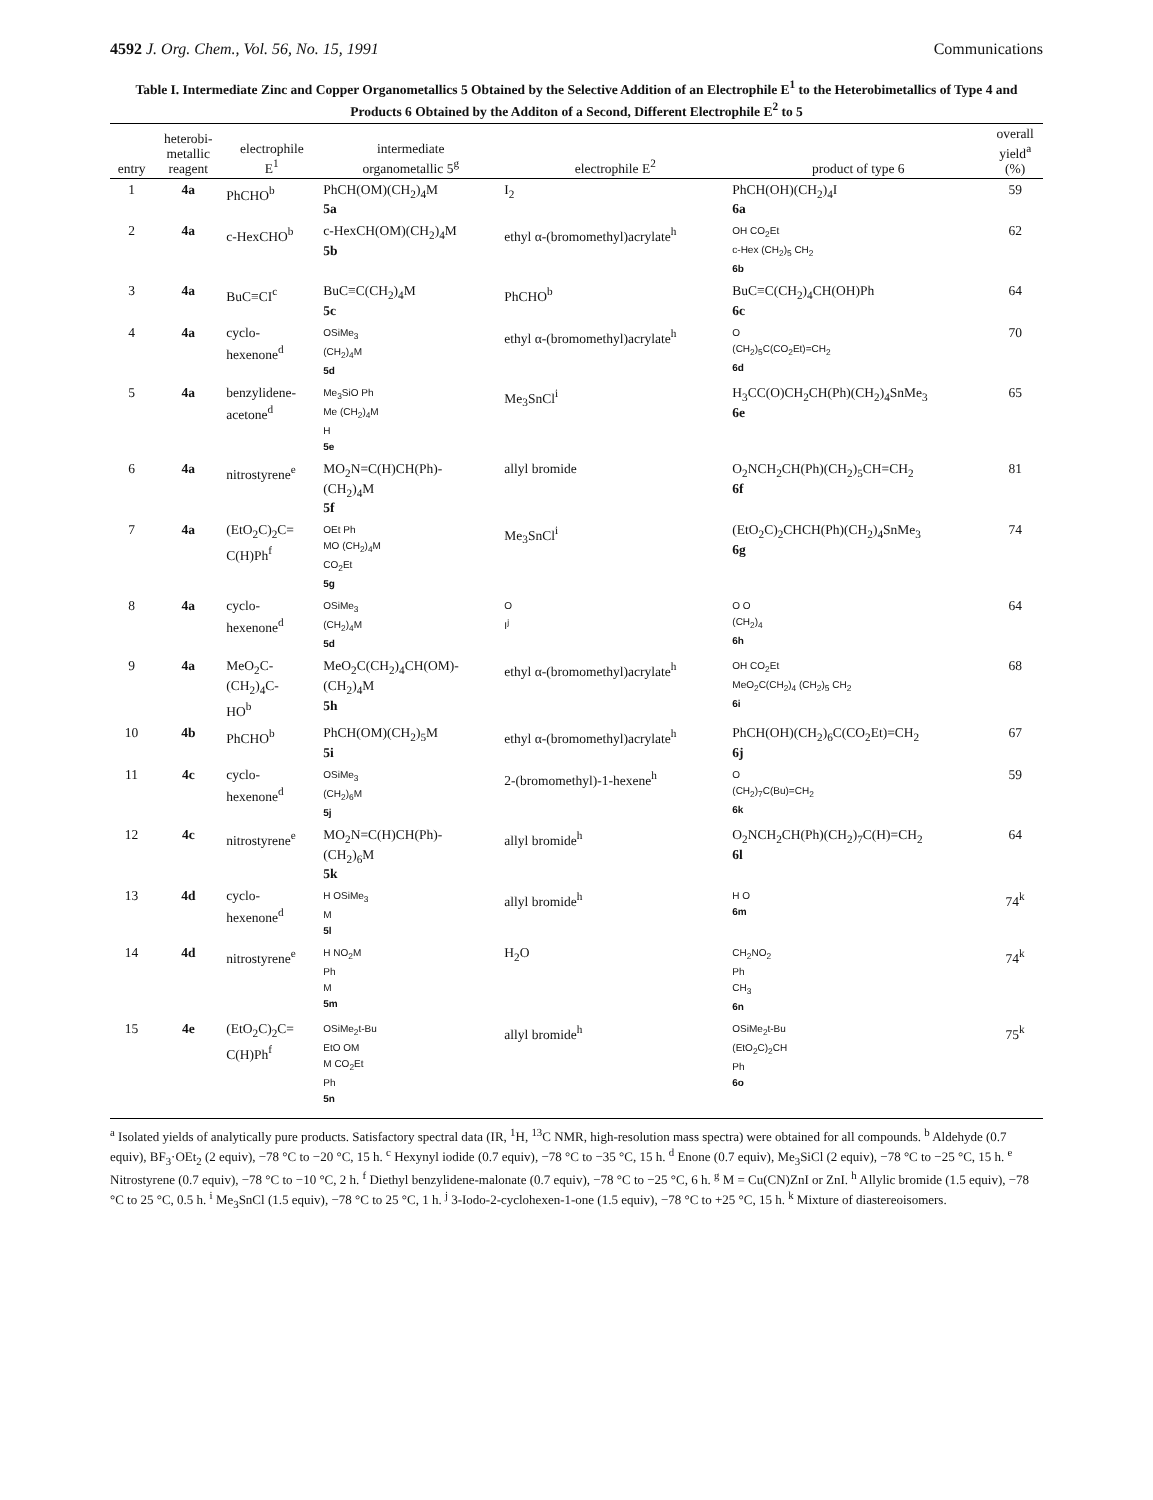4592 J. Org. Chem., Vol. 56, No. 15, 1991 Communications
Table I. Intermediate Zinc and Copper Organometallics 5 Obtained by the Selective Addition of an Electrophile E<sup>1</sup> to the Heterobimetallics of Type 4 and Products 6 Obtained by the Additon of a Second, Different Electrophile E<sup>2</sup> to 5
| entry | heterobi- metallic reagent | electrophile E<sup>1</sup> | intermediate organometallic 5<sup>g</sup> | electrophile E<sup>2</sup> | product of type 6 | overall yield<sup>a</sup> (%) |
| --- | --- | --- | --- | --- | --- | --- |
| 1 | 4a | PhCHO<sup>b</sup> | PhCH(OM)(CH<sub>2</sub>)<sub>4</sub>M 5a | I<sub>2</sub> | PhCH(OH)(CH<sub>2</sub>)<sub>4</sub>I 6a | 59 |
| 2 | 4a | c-HexCHO<sup>b</sup> | c-HexCH(OM)(CH<sub>2</sub>)<sub>4</sub>M 5b | ethyl α-(bromomethyl)acrylate<sup>h</sup> | OH CO<sub>2</sub>Et c-Hex (CH<sub>2</sub>)<sub>5</sub> CH<sub>2</sub> 6b | 62 |
| 3 | 4a | BuC≡CI<sup>c</sup> | BuC≡C(CH<sub>2</sub>)<sub>4</sub>M 5c | PhCHO<sup>b</sup> | BuC≡C(CH<sub>2</sub>)<sub>4</sub>CH(OH)Ph 6c | 64 |
| 4 | 4a | cyclo- hexenone<sup>d</sup> | OSiMe<sub>3</sub> (CH<sub>2</sub>)<sub>4</sub>M 5d | ethyl α-(bromomethyl)acrylate<sup>h</sup> | O (CH<sub>2</sub>)<sub>5</sub>C(CO<sub>2</sub>Et)=CH<sub>2</sub> 6d | 70 |
| 5 | 4a | benzylidene- acetone<sup>d</sup> | Me<sub>3</sub>SiO Ph Me (CH<sub>2</sub>)<sub>4</sub>M H 5e | Me<sub>3</sub>SnCl<sup>i</sup> | H<sub>3</sub>CC(O)CH<sub>2</sub>CH(Ph)(CH<sub>2</sub>)<sub>4</sub>SnMe<sub>3</sub> 6e | 65 |
| 6 | 4a | nitrostyrene<sup>e</sup> | MO<sub>2</sub>N=C(H)CH(Ph)- (CH<sub>2</sub>)<sub>4</sub>M 5f | allyl bromide | O<sub>2</sub>NCH<sub>2</sub>CH(Ph)(CH<sub>2</sub>)<sub>5</sub>CH=CH<sub>2</sub> 6f | 81 |
| 7 | 4a | (EtO<sub>2</sub>C)<sub>2</sub>C= C(H)Ph<sup>f</sup> | OEt Ph MO (CH<sub>2</sub>)<sub>4</sub>M CO<sub>2</sub>Et 5g | Me<sub>3</sub>SnCl<sup>i</sup> | (EtO<sub>2</sub>C)<sub>2</sub>CHCH(Ph)(CH<sub>2</sub>)<sub>4</sub>SnMe<sub>3</sub> 6g | 74 |
| 8 | 4a | cyclo- hexenone<sup>d</sup> | OSiMe<sub>3</sub> (CH<sub>2</sub>)<sub>4</sub>M 5d | O I<sup>j</sup> | O O (CH<sub>2</sub>)<sub>4</sub> 6h | 64 |
| 9 | 4a | MeO<sub>2</sub>C- (CH<sub>2</sub>)<sub>4</sub>C- HO<sup>b</sup> | MeO<sub>2</sub>C(CH<sub>2</sub>)<sub>4</sub>CH(OM)- (CH<sub>2</sub>)<sub>4</sub>M 5h | ethyl α-(bromomethyl)acrylate<sup>h</sup> | OH CO<sub>2</sub>Et MeO<sub>2</sub>C(CH<sub>2</sub>)<sub>4</sub> (CH<sub>2</sub>)<sub>5</sub> CH<sub>2</sub> 6i | 68 |
| 10 | 4b | PhCHO<sup>b</sup> | PhCH(OM)(CH<sub>2</sub>)<sub>5</sub>M 5i | ethyl α-(bromomethyl)acrylate<sup>h</sup> | PhCH(OH)(CH<sub>2</sub>)<sub>6</sub>C(CO<sub>2</sub>Et)=CH<sub>2</sub> 6j | 67 |
| 11 | 4c | cyclo- hexenone<sup>d</sup> | OSiMe<sub>3</sub> (CH<sub>2</sub>)<sub>6</sub>M 5j | 2-(bromomethyl)-1-hexene<sup>h</sup> | O (CH<sub>2</sub>)<sub>7</sub>C(Bu)=CH<sub>2</sub> 6k | 59 |
| 12 | 4c | nitrostyrene<sup>e</sup> | MO<sub>2</sub>N=C(H)CH(Ph)- (CH<sub>2</sub>)<sub>6</sub>M 5k | allyl bromide<sup>h</sup> | O<sub>2</sub>NCH<sub>2</sub>CH(Ph)(CH<sub>2</sub>)<sub>7</sub>C(H)=CH<sub>2</sub> 6l | 64 |
| 13 | 4d | cyclo- hexenone<sup>d</sup> | H OSiMe<sub>3</sub> M 5l | allyl bromide<sup>h</sup> | H O 6m | 74<sup>k</sup> |
| 14 | 4d | nitrostyrene<sup>e</sup> | H NO<sub>2</sub>M Ph M 5m | H<sub>2</sub>O | CH<sub>2</sub>NO<sub>2</sub> Ph CH<sub>3</sub> 6n | 74<sup>k</sup> |
| 15 | 4e | (EtO<sub>2</sub>C)<sub>2</sub>C= C(H)Ph<sup>f</sup> | OSiMe<sub>2</sub>t-Bu EtO OM M CO<sub>2</sub>Et Ph 5n | allyl bromide<sup>h</sup> | OSiMe<sub>2</sub>t-Bu (EtO<sub>2</sub>C)<sub>2</sub>CH Ph 6o | 75<sup>k</sup> |
<sup>a</sup> Isolated yields of analytically pure products. Satisfactory spectral data (IR, <sup>1</sup>H, <sup>13</sup>C NMR, high-resolution mass spectra) were obtained for all compounds. <sup>b</sup> Aldehyde (0.7 equiv), BF<sub>3</sub>·OEt<sub>2</sub> (2 equiv), −78 °C to −20 °C, 15 h. <sup>c</sup> Hexynyl iodide (0.7 equiv), −78 °C to −35 °C, 15 h. <sup>d</sup> Enone (0.7 equiv), Me<sub>3</sub>SiCl (2 equiv), −78 °C to −25 °C, 15 h. <sup>e</sup> Nitrostyrene (0.7 equiv), −78 °C to −10 °C, 2 h. <sup>f</sup> Diethyl benzylidene-malonate (0.7 equiv), −78 °C to −25 °C, 6 h. <sup>g</sup> M = Cu(CN)ZnI or ZnI. <sup>h</sup> Allylic bromide (1.5 equiv), −78 °C to 25 °C, 0.5 h. <sup>i</sup> Me<sub>3</sub>SnCl (1.5 equiv), −78 °C to 25 °C, 1 h. <sup>j</sup> 3-Iodo-2-cyclohexen-1-one (1.5 equiv), −78 °C to +25 °C, 15 h. <sup>k</sup> Mixture of diastereoisomers.